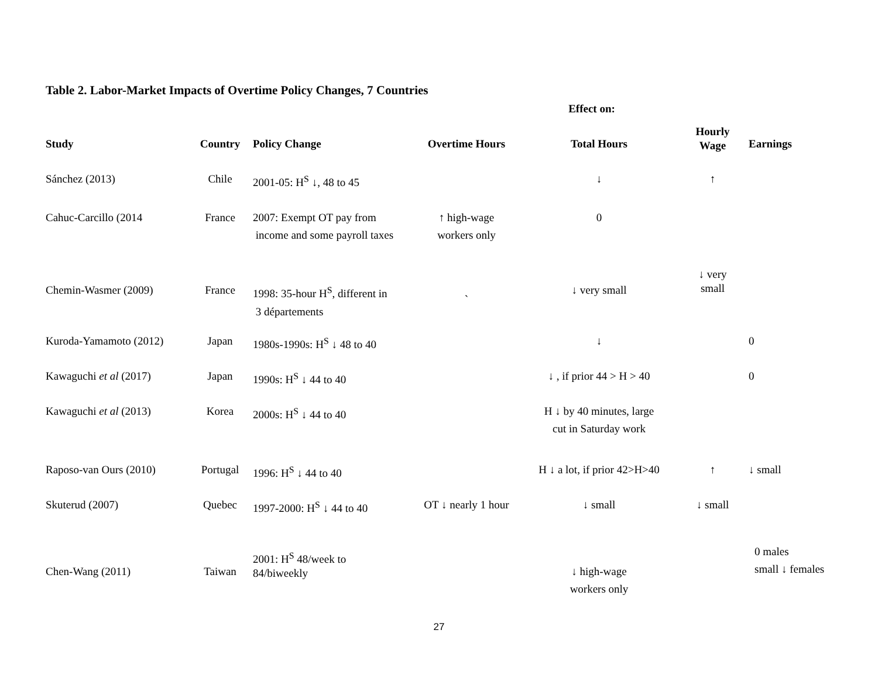Table 2. Labor-Market Impacts of Overtime Policy Changes, 7 Countries
| | | | Effect on: | | | |
| --- | --- | --- | --- | --- | --- | --- |
| Study | Country | Policy Change | Overtime Hours | Total Hours | Hourly Wage | Earnings |
| Sánchez (2013) | Chile | 2001-05: H<sup>S</sup> ↓, 48 to 45 | | ↓ | ↑ | |
| Cahuc-Carcillo (2014 | France | 2007: Exempt OT pay from income and some payroll taxes | ↑ high-wage workers only | 0 | | |
| Chemin-Wasmer (2009) | France | 1998: 35-hour H<sup>S</sup>, different in 3 départements | ` | ↓ very small | ↓ very small | |
| Kuroda-Yamamoto (2012) | Japan | 1980s-1990s: H<sup>S</sup> ↓ 48 to 40 | | ↓ | | 0 |
| Kawaguchi et al (2017) | Japan | 1990s: H<sup>S</sup> ↓ 44 to 40 | | ↓ , if prior 44 > H > 40 | | 0 |
| Kawaguchi et al (2013) | Korea | 2000s: H<sup>S</sup> ↓ 44 to 40 | | H ↓ by 40 minutes, large cut in Saturday work | | |
| Raposo-van Ours (2010) | Portugal | 1996: H<sup>S</sup> ↓ 44 to 40 | | H ↓ a lot, if prior 42>H>40 | ↑ | ↓ small |
| Skuterud (2007) | Quebec | 1997-2000: H<sup>S</sup> ↓ 44 to 40 | OT ↓ nearly 1 hour | ↓ small | ↓ small | |
| Chen-Wang (2011) | Taiwan | 2001: H<sup>S</sup> 48/week to 84/biweekly | | ↓ high-wage workers only | | 0 males small ↓ females |
27